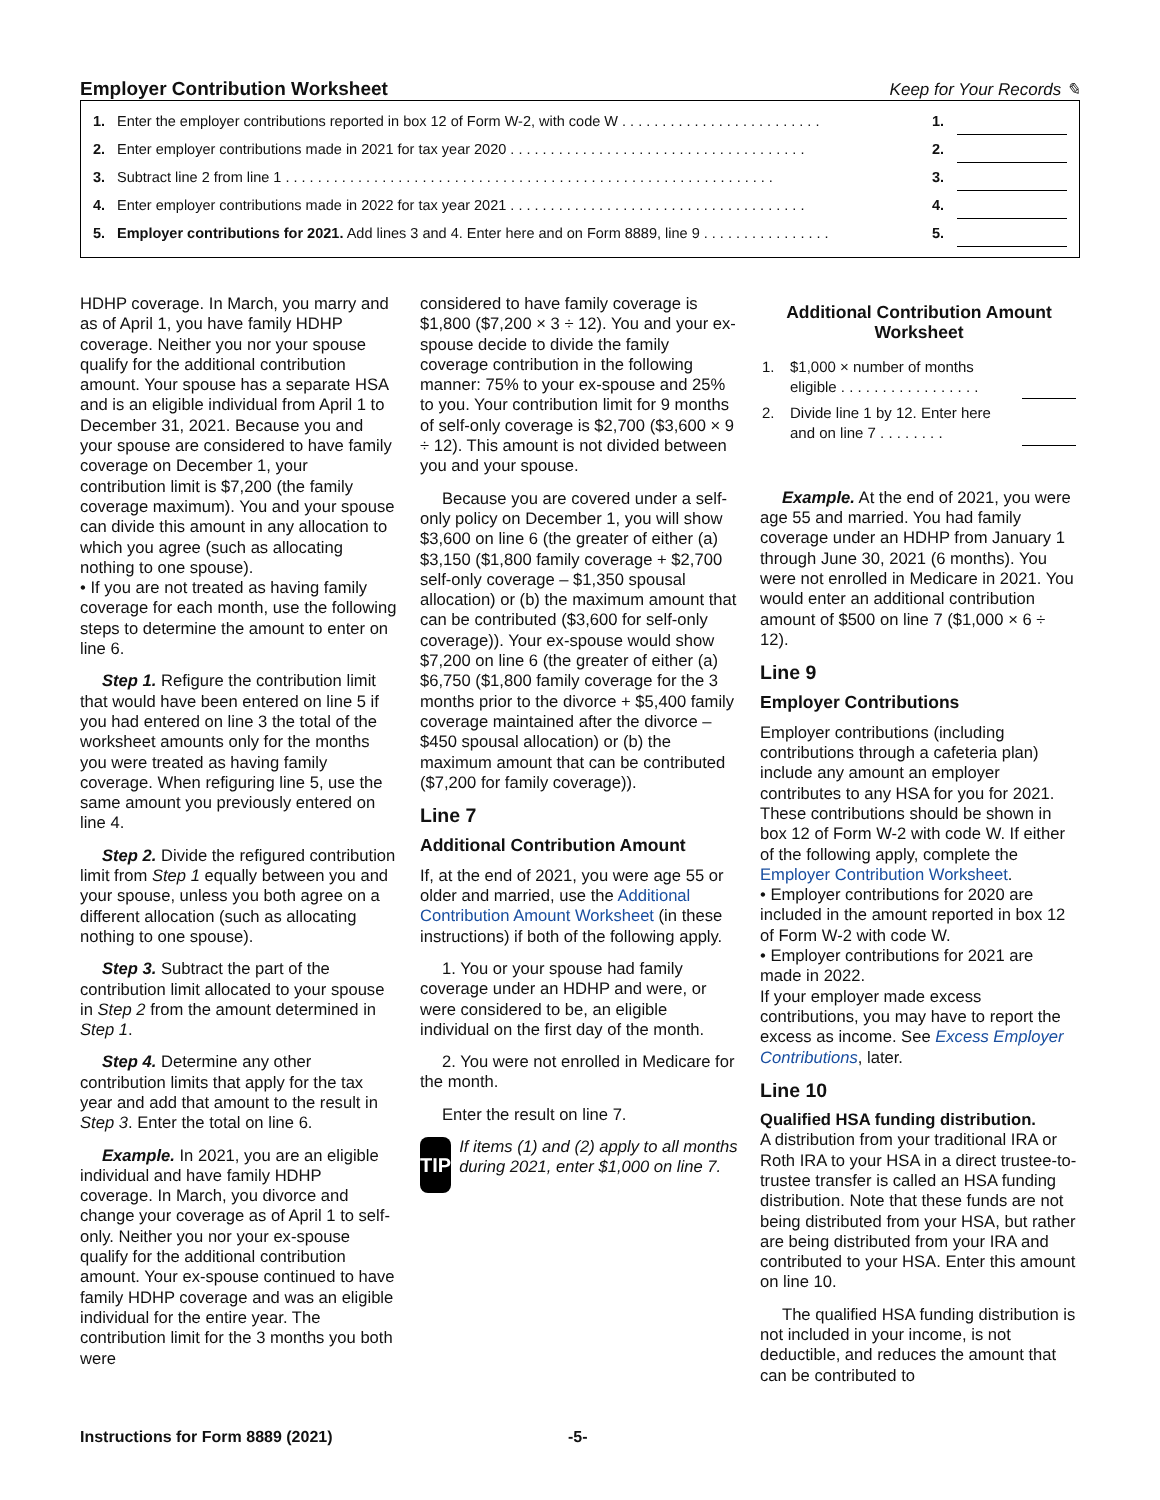Employer Contribution Worksheet
Keep for Your Records ✎
| 1. | Enter the employer contributions reported in box 12 of Form W-2, with code W . . . . . . . . . . . . . . . . . . . . . . . . . | 1. | |
| 2. | Enter employer contributions made in 2021 for tax year 2020 . . . . . . . . . . . . . . . . . . . . . . . . . . . . . . . . . . . . . | 2. | |
| 3. | Subtract line 2 from line 1 . . . . . . . . . . . . . . . . . . . . . . . . . . . . . . . . . . . . . . . . . . . . . . . . . . . . . . . . . . . . . | 3. | |
| 4. | Enter employer contributions made in 2022 for tax year 2021 . . . . . . . . . . . . . . . . . . . . . . . . . . . . . . . . . . . . . | 4. | |
| 5. | Employer contributions for 2021. Add lines 3 and 4. Enter here and on Form 8889, line 9 . . . . . . . . . . . . . . . . | 5. | |
HDHP coverage. In March, you marry and as of April 1, you have family HDHP coverage. Neither you nor your spouse qualify for the additional contribution amount. Your spouse has a separate HSA and is an eligible individual from April 1 to December 31, 2021. Because you and your spouse are considered to have family coverage on December 1, your contribution limit is $7,200 (the family coverage maximum). You and your spouse can divide this amount in any allocation to which you agree (such as allocating nothing to one spouse).
• If you are not treated as having family coverage for each month, use the following steps to determine the amount to enter on line 6.
Step 1. Refigure the contribution limit that would have been entered on line 5 if you had entered on line 3 the total of the worksheet amounts only for the months you were treated as having family coverage. When refiguring line 5, use the same amount you previously entered on line 4.
Step 2. Divide the refigured contribution limit from Step 1 equally between you and your spouse, unless you both agree on a different allocation (such as allocating nothing to one spouse).
Step 3. Subtract the part of the contribution limit allocated to your spouse in Step 2 from the amount determined in Step 1.
Step 4. Determine any other contribution limits that apply for the tax year and add that amount to the result in Step 3. Enter the total on line 6.
Example. In 2021, you are an eligible individual and have family HDHP coverage. In March, you divorce and change your coverage as of April 1 to self-only. Neither you nor your ex-spouse qualify for the additional contribution amount. Your ex-spouse continued to have family HDHP coverage and was an eligible individual for the entire year. The contribution limit for the 3 months you both were
considered to have family coverage is $1,800 ($7,200 × 3 ÷ 12). You and your ex-spouse decide to divide the family coverage contribution in the following manner: 75% to your ex-spouse and 25% to you. Your contribution limit for 9 months of self-only coverage is $2,700 ($3,600 × 9 ÷ 12). This amount is not divided between you and your spouse.
Because you are covered under a self-only policy on December 1, you will show $3,600 on line 6 (the greater of either (a) $3,150 ($1,800 family coverage + $2,700 self-only coverage – $1,350 spousal allocation) or (b) the maximum amount that can be contributed ($3,600 for self-only coverage)). Your ex-spouse would show $7,200 on line 6 (the greater of either (a) $6,750 ($1,800 family coverage for the 3 months prior to the divorce + $5,400 family coverage maintained after the divorce – $450 spousal allocation) or (b) the maximum amount that can be contributed ($7,200 for family coverage)).
Line 7
Additional Contribution Amount
If, at the end of 2021, you were age 55 or older and married, use the Additional Contribution Amount Worksheet (in these instructions) if both of the following apply.
1. You or your spouse had family coverage under an HDHP and were, or were considered to be, an eligible individual on the first day of the month.
2. You were not enrolled in Medicare for the month.
Enter the result on line 7.
TIP
If items (1) and (2) apply to all months during 2021, enter $1,000 on line 7.
Additional Contribution Amount Worksheet
| 1. | $1,000 × number of months eligible . . . . . . . . . . . . . . . . . | |
| 2. | Divide line 1 by 12. Enter here and on line 7 . . . . . . . . | |
Example. At the end of 2021, you were age 55 and married. You had family coverage under an HDHP from January 1 through June 30, 2021 (6 months). You were not enrolled in Medicare in 2021. You would enter an additional contribution amount of $500 on line 7 ($1,000 × 6 ÷ 12).
Line 9
Employer Contributions
Employer contributions (including contributions through a cafeteria plan) include any amount an employer contributes to any HSA for you for 2021. These contributions should be shown in box 12 of Form W-2 with code W. If either of the following apply, complete the Employer Contribution Worksheet.
• Employer contributions for 2020 are included in the amount reported in box 12 of Form W-2 with code W.
• Employer contributions for 2021 are made in 2022.
If your employer made excess contributions, you may have to report the excess as income. See Excess Employer Contributions, later.
Line 10
Qualified HSA funding distribution.
A distribution from your traditional IRA or Roth IRA to your HSA in a direct trustee-to-trustee transfer is called an HSA funding distribution. Note that these funds are not being distributed from your HSA, but rather are being distributed from your IRA and contributed to your HSA. Enter this amount on line 10.
The qualified HSA funding distribution is not included in your income, is not deductible, and reduces the amount that can be contributed to
Instructions for Form 8889 (2021) -5-